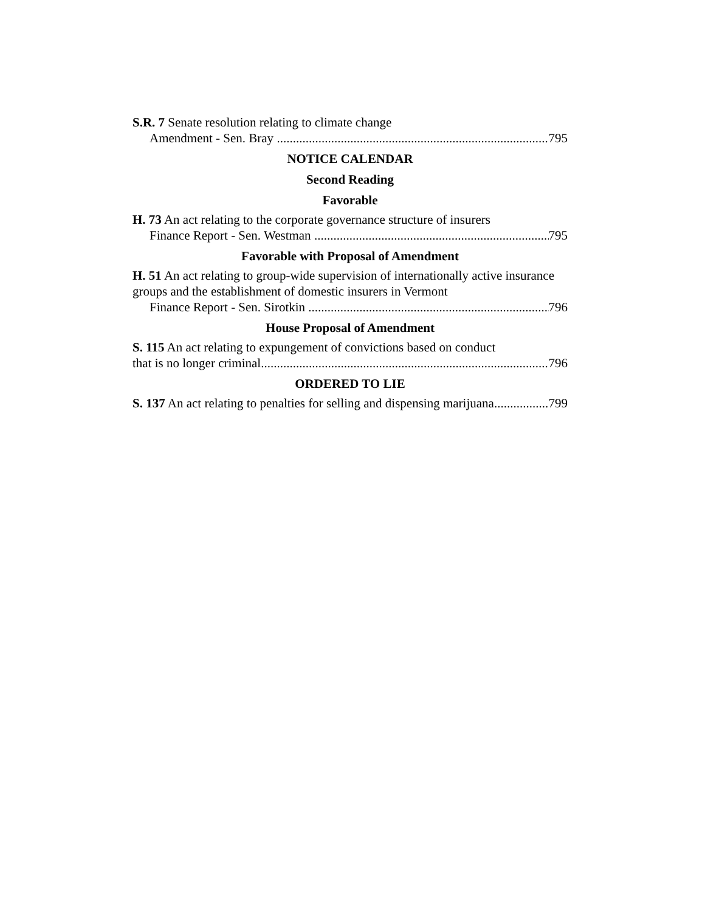S.R. 7 Senate resolution relating to climate change
Amendment - Sen. Bray 795
NOTICE CALENDAR
Second Reading
Favorable
H. 73 An act relating to the corporate governance structure of insurers
Finance Report - Sen. Westman 795
Favorable with Proposal of Amendment
H. 51 An act relating to group-wide supervision of internationally active insurance groups and the establishment of domestic insurers in Vermont
Finance Report - Sen. Sirotkin 796
House Proposal of Amendment
S. 115 An act relating to expungement of convictions based on conduct
that is no longer criminal 796
ORDERED TO LIE
S. 137 An act relating to penalties for selling and dispensing marijuana 799